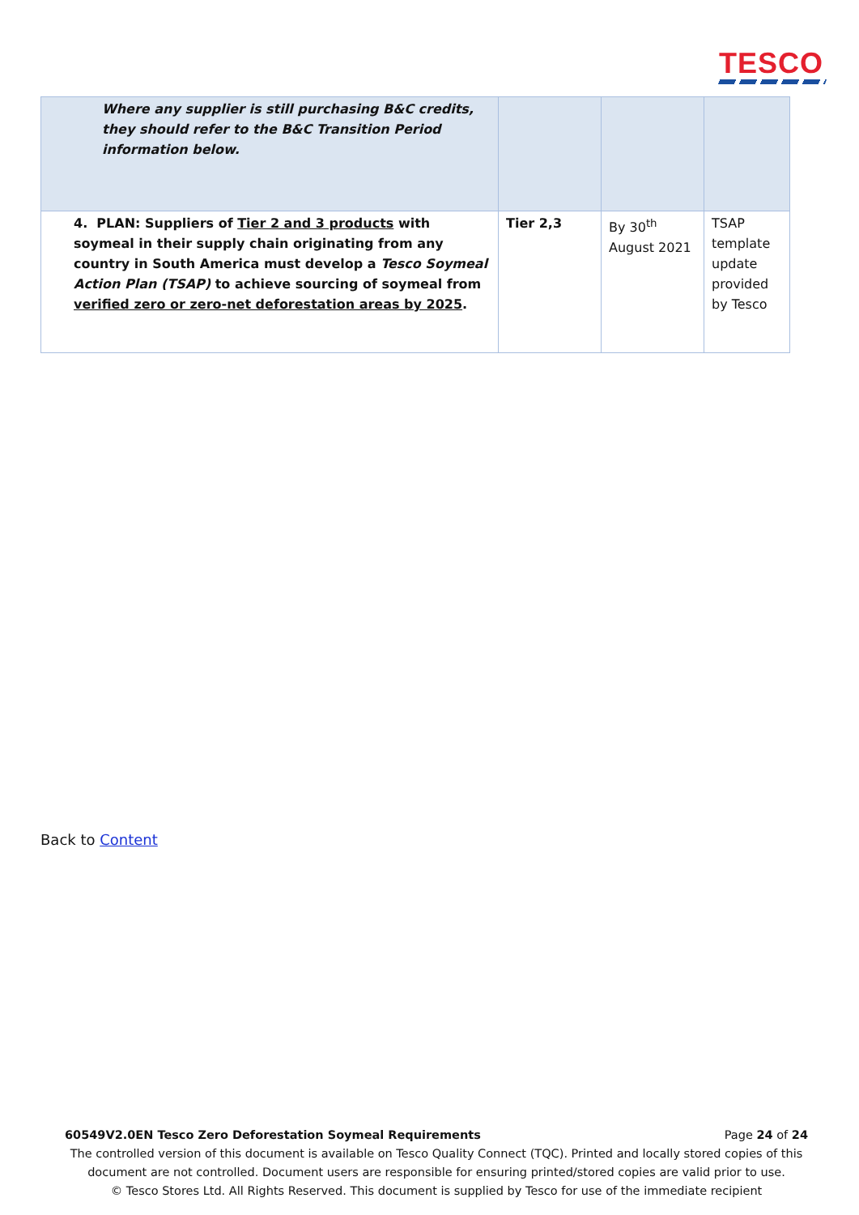TESCO
| Where any supplier is still purchasing B&C credits, they should refer to the B&C Transition Period information below. | | | |
| 4. PLAN: Suppliers of Tier 2 and 3 products with soymeal in their supply chain originating from any country in South America must develop a Tesco Soymeal Action Plan (TSAP) to achieve sourcing of soymeal from verified zero or zero-net deforestation areas by 2025 . | Tier 2,3 | By 30<sup>th</sup> August 2021 | TSAP template update provided by Tesco |
Back to Content
60549V2.0EN Tesco Zero Deforestation Soymeal Requirements Page 24 of 24
The controlled version of this document is available on Tesco Quality Connect (TQC). Printed and locally stored copies of this document are not controlled. Document users are responsible for ensuring printed/stored copies are valid prior to use.
© Tesco Stores Ltd. All Rights Reserved. This document is supplied by Tesco for use of the immediate recipient